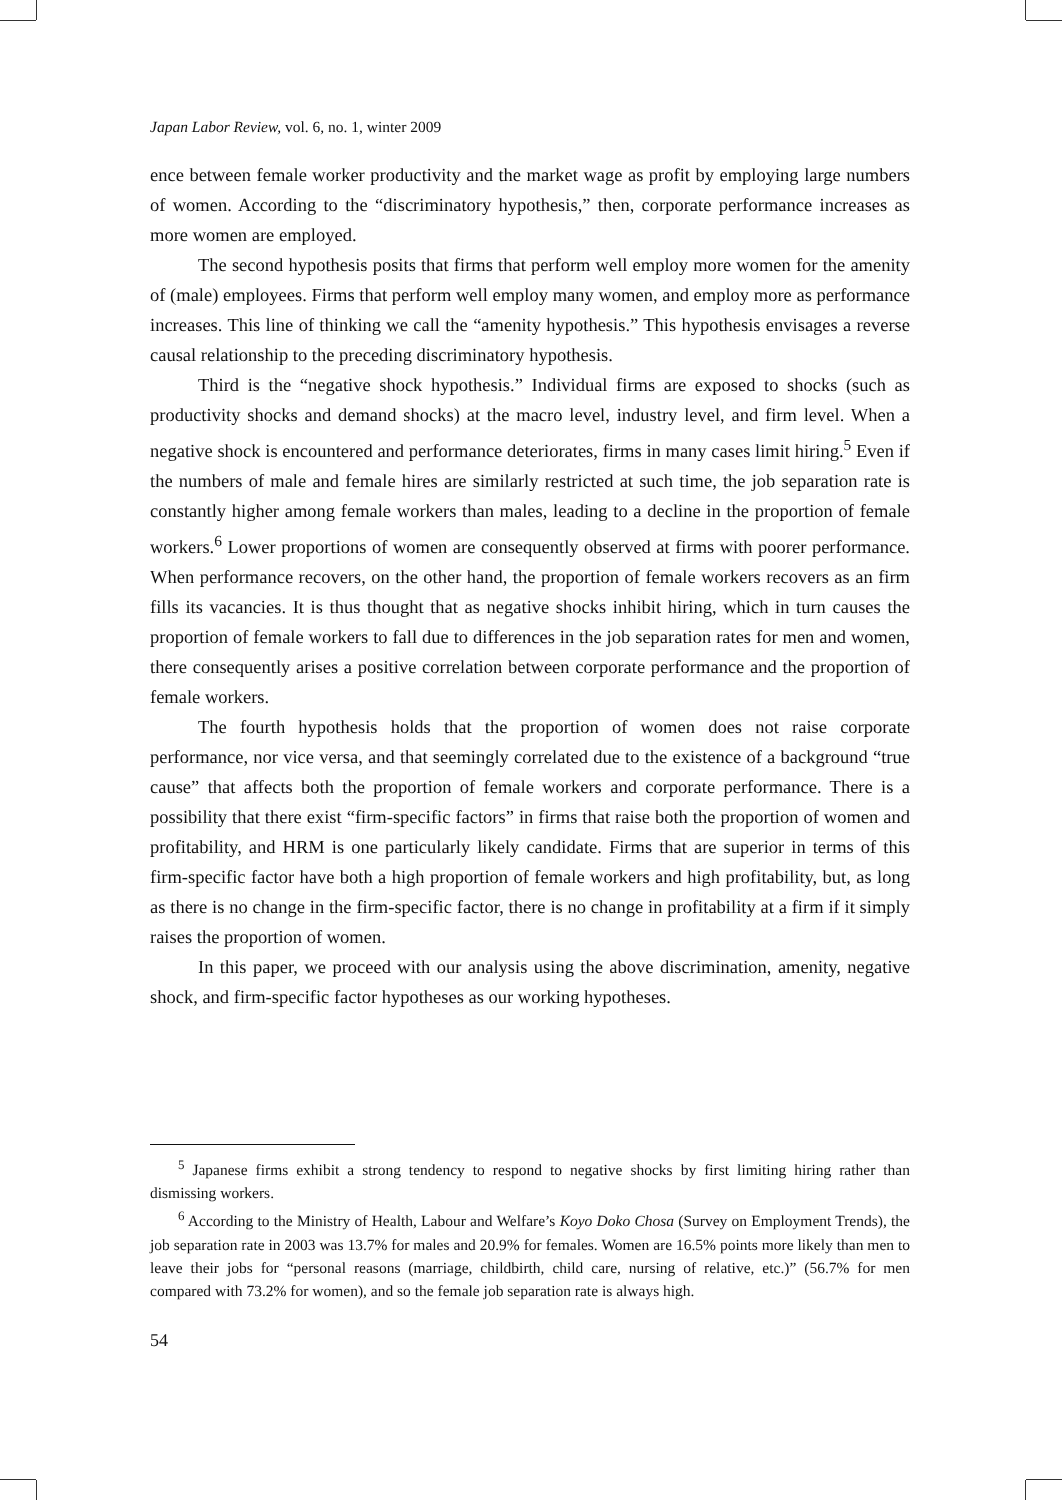Japan Labor Review, vol. 6, no. 1, winter 2009
ence between female worker productivity and the market wage as profit by employing large numbers of women. According to the “discriminatory hypothesis,” then, corporate performance increases as more women are employed.
The second hypothesis posits that firms that perform well employ more women for the amenity of (male) employees. Firms that perform well employ many women, and employ more as performance increases. This line of thinking we call the “amenity hypothesis.” This hypothesis envisages a reverse causal relationship to the preceding discriminatory hypothesis.
Third is the “negative shock hypothesis.” Individual firms are exposed to shocks (such as productivity shocks and demand shocks) at the macro level, industry level, and firm level. When a negative shock is encountered and performance deteriorates, firms in many cases limit hiring.<sup>5</sup> Even if the numbers of male and female hires are similarly restricted at such time, the job separation rate is constantly higher among female workers than males, leading to a decline in the proportion of female workers.<sup>6</sup> Lower proportions of women are consequently observed at firms with poorer performance. When performance recovers, on the other hand, the proportion of female workers recovers as an firm fills its vacancies. It is thus thought that as negative shocks inhibit hiring, which in turn causes the proportion of female workers to fall due to differences in the job separation rates for men and women, there consequently arises a positive correlation between corporate performance and the proportion of female workers.
The fourth hypothesis holds that the proportion of women does not raise corporate performance, nor vice versa, and that seemingly correlated due to the existence of a background “true cause” that affects both the proportion of female workers and corporate performance. There is a possibility that there exist “firm-specific factors” in firms that raise both the proportion of women and profitability, and HRM is one particularly likely candidate. Firms that are superior in terms of this firm-specific factor have both a high proportion of female workers and high profitability, but, as long as there is no change in the firm-specific factor, there is no change in profitability at a firm if it simply raises the proportion of women.
In this paper, we proceed with our analysis using the above discrimination, amenity, negative shock, and firm-specific factor hypotheses as our working hypotheses.
<sup>5</sup> Japanese firms exhibit a strong tendency to respond to negative shocks by first limiting hiring rather than dismissing workers.
<sup>6</sup> According to the Ministry of Health, Labour and Welfare’s Koyo Doko Chosa (Survey on Employment Trends), the job separation rate in 2003 was 13.7% for males and 20.9% for females. Women are 16.5% points more likely than men to leave their jobs for “personal reasons (marriage, childbirth, child care, nursing of relative, etc.)” (56.7% for men compared with 73.2% for women), and so the female job separation rate is always high.
54